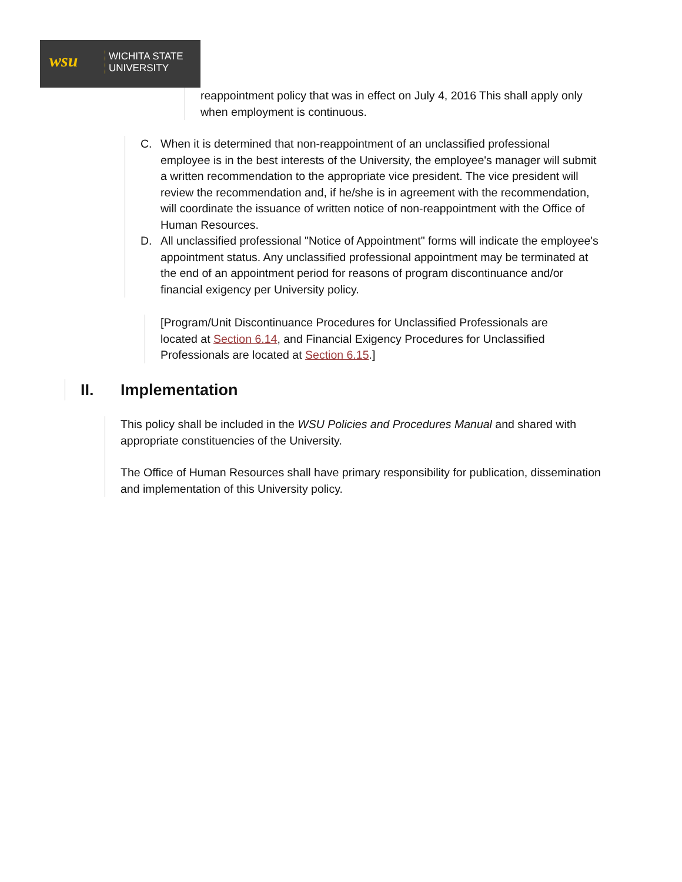wsu
WICHITA STATE
UNIVERSITY
reappointment policy that was in effect on July 4, 2016 This shall apply only when employment is continuous.
C. When it is determined that non-reappointment of an unclassified professional employee is in the best interests of the University, the employee's manager will submit a written recommendation to the appropriate vice president. The vice president will review the recommendation and, if he/she is in agreement with the recommendation, will coordinate the issuance of written notice of non-reappointment with the Office of Human Resources.
D. All unclassified professional "Notice of Appointment" forms will indicate the employee's appointment status. Any unclassified professional appointment may be terminated at the end of an appointment period for reasons of program discontinuance and/or financial exigency per University policy.
[Program/Unit Discontinuance Procedures for Unclassified Professionals are located at Section 6.14, and Financial Exigency Procedures for Unclassified Professionals are located at Section 6.15.]
II. Implementation
This policy shall be included in the WSU Policies and Procedures Manual and shared with appropriate constituencies of the University.
The Office of Human Resources shall have primary responsibility for publication, dissemination and implementation of this University policy.